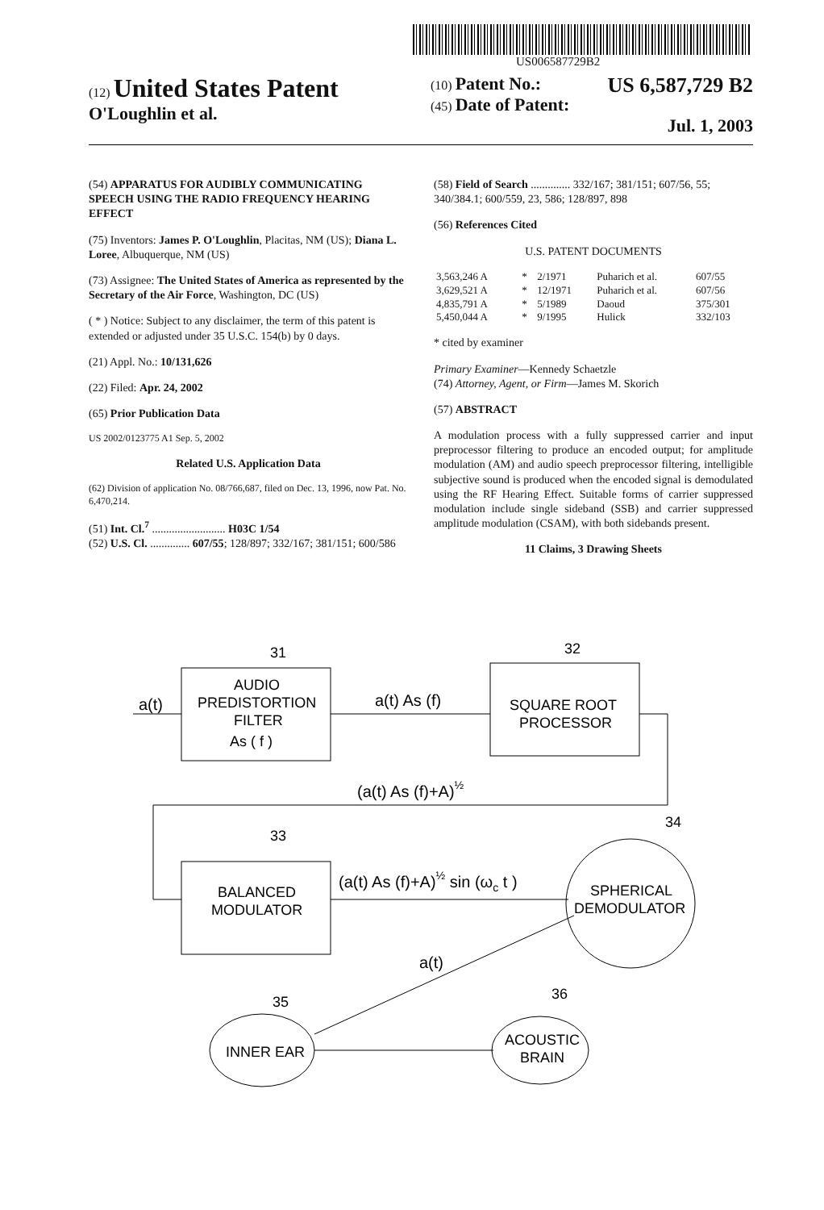US006587729B2
(12) United States Patent
O'Loughlin et al.
(10) Patent No.: US 6,587,729 B2
(45) Date of Patent: Jul. 1, 2003
(54) APPARATUS FOR AUDIBLY COMMUNICATING SPEECH USING THE RADIO FREQUENCY HEARING EFFECT
(75) Inventors: James P. O'Loughlin, Placitas, NM (US); Diana L. Loree, Albuquerque, NM (US)
(73) Assignee: The United States of America as represented by the Secretary of the Air Force, Washington, DC (US)
( * ) Notice: Subject to any disclaimer, the term of this patent is extended or adjusted under 35 U.S.C. 154(b) by 0 days.
(21) Appl. No.: 10/131,626
(22) Filed: Apr. 24, 2002
(65) Prior Publication Data
US 2002/0123775 A1 Sep. 5, 2002
Related U.S. Application Data
(62) Division of application No. 08/766,687, filed on Dec. 13, 1996, now Pat. No. 6,470,214.
(51) Int. Cl.<sup>7</sup> .......................... H03C 1/54
(52) U.S. Cl. .............. 607/55; 128/897; 332/167; 381/151; 600/586
(58) Field of Search .............. 332/167; 381/151; 607/56, 55; 340/384.1; 600/559, 23, 586; 128/897, 898
(56) References Cited
U.S. PATENT DOCUMENTS
| 3,563,246 A | * | 2/1971 | Puharich et al. | 607/55 |
| 3,629,521 A | * | 12/1971 | Puharich et al. | 607/56 |
| 4,835,791 A | * | 5/1989 | Daoud | 375/301 |
| 5,450,044 A | * | 9/1995 | Hulick | 332/103 |
* cited by examiner
Primary Examiner—Kennedy Schaetzle
(74) Attorney, Agent, or Firm—James M. Skorich
(57) ABSTRACT
A modulation process with a fully suppressed carrier and input preprocessor filtering to produce an encoded output; for amplitude modulation (AM) and audio speech preprocessor filtering, intelligible subjective sound is produced when the encoded signal is demodulated using the RF Hearing Effect. Suitable forms of carrier suppressed modulation include single sideband (SSB) and carrier suppressed amplitude modulation (CSAM), with both sidebands present.
11 Claims, 3 Drawing Sheets
31
32
33
34
35
36
AUDIO
PREDISTORTION
FILTER
As ( f )
SQUARE ROOT
PROCESSOR
BALANCED
MODULATOR
SPHERICAL
DEMODULATOR
INNER EAR
ACOUSTIC
BRAIN
a(t)
a(t) As (f)
(a(t) As (f)+A)½
(a(t) As (f)+A)½ sin (ωc t )
a(t)